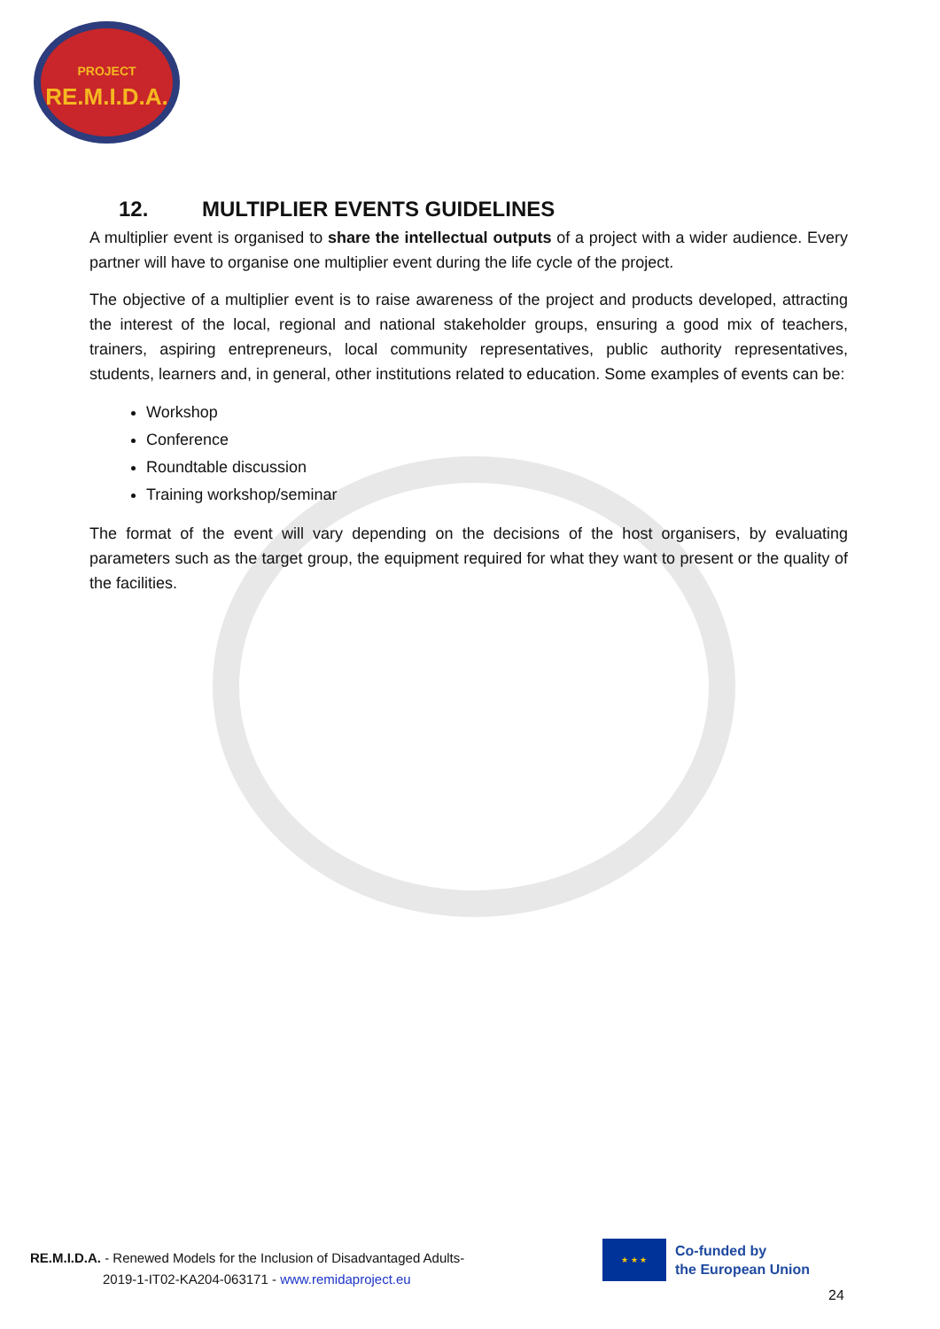PROJECT
RE.M.I.D.A.
12. MULTIPLIER EVENTS GUIDELINES
A multiplier event is organised to share the intellectual outputs of a project with a wider audience. Every partner will have to organise one multiplier event during the life cycle of the project.
The objective of a multiplier event is to raise awareness of the project and products developed, attracting the interest of the local, regional and national stakeholder groups, ensuring a good mix of teachers, trainers, aspiring entrepreneurs, local community representatives, public authority representatives, students, learners and, in general, other institutions related to education. Some examples of events can be:
Workshop
Conference
Roundtable discussion
Training workshop/seminar
The format of the event will vary depending on the decisions of the host organisers, by evaluating parameters such as the target group, the equipment required for what they want to present or the quality of the facilities.
RE.M.I.D.A. - Renewed Models for the Inclusion of Disadvantaged Adults-
2019-1-IT02-KA204-063171 - www.remidaproject.eu
★ ★ ★
Co-funded by
the European Union
24